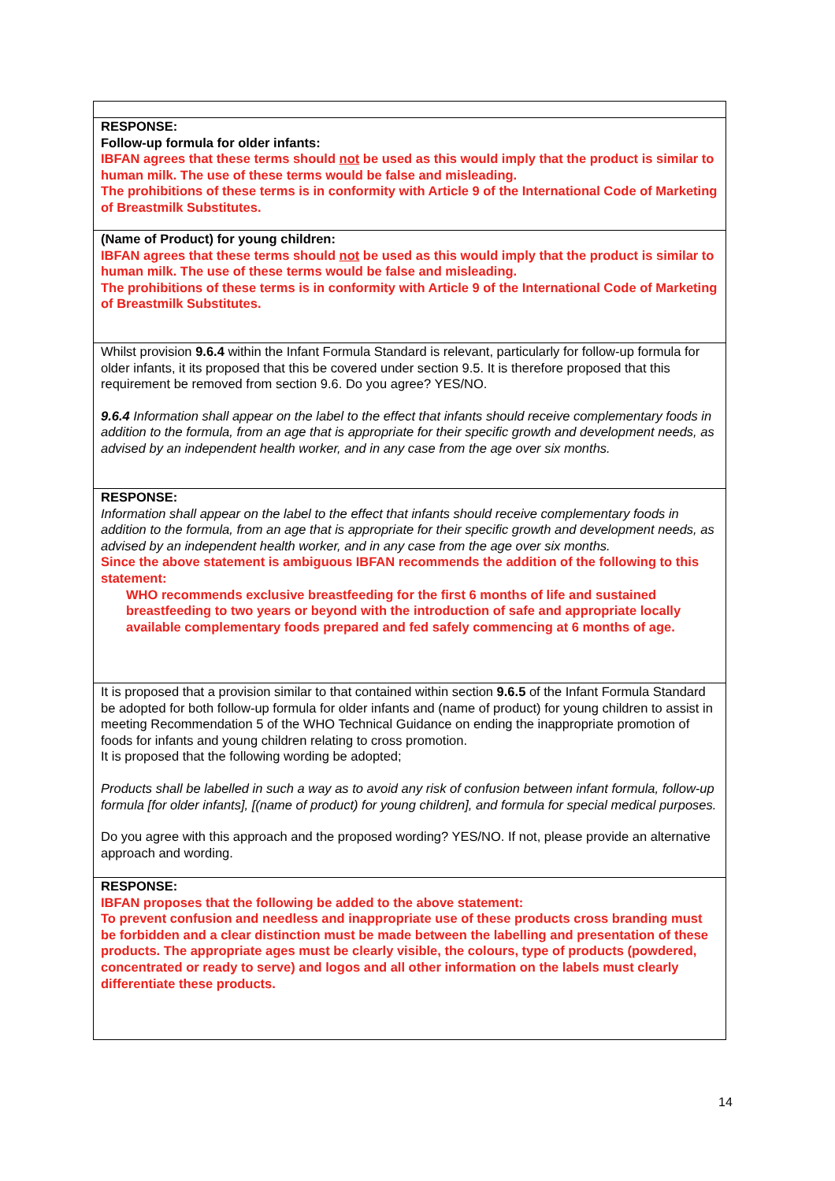| RESPONSE: Follow-up formula for older infants: IBFAN agrees that these terms should not be used as this would imply that the product is similar to human milk. The use of these terms would be false and misleading. The prohibitions of these terms is in conformity with Article 9 of the International Code of Marketing of Breastmilk Substitutes. |
| (Name of Product) for young children: IBFAN agrees that these terms should not be used as this would imply that the product is similar to human milk. The use of these terms would be false and misleading. The prohibitions of these terms is in conformity with Article 9 of the International Code of Marketing of Breastmilk Substitutes. |
| Whilst provision 9.6.4 within the Infant Formula Standard is relevant, particularly for follow-up formula for older infants, it its proposed that this be covered under section 9.5. It is therefore proposed that this requirement be removed from section 9.6. Do you agree? YES/NO. 9.6.4 Information shall appear on the label to the effect that infants should receive complementary foods in addition to the formula, from an age that is appropriate for their specific growth and development needs, as advised by an independent health worker, and in any case from the age over six months. |
| RESPONSE: Information shall appear on the label to the effect that infants should receive complementary foods in addition to the formula, from an age that is appropriate for their specific growth and development needs, as advised by an independent health worker, and in any case from the age over six months. Since the above statement is ambiguous IBFAN recommends the addition of the following to this statement: WHO recommends exclusive breastfeeding for the first 6 months of life and sustained breastfeeding to two years or beyond with the introduction of safe and appropriate locally available complementary foods prepared and fed safely commencing at 6 months of age. |
| It is proposed that a provision similar to that contained within section 9.6.5 of the Infant Formula Standard be adopted for both follow-up formula for older infants and (name of product) for young children to assist in meeting Recommendation 5 of the WHO Technical Guidance on ending the inappropriate promotion of foods for infants and young children relating to cross promotion. It is proposed that the following wording be adopted; Products shall be labelled in such a way as to avoid any risk of confusion between infant formula, follow-up formula [for older infants], [(name of product) for young children], and formula for special medical purposes. Do you agree with this approach and the proposed wording? YES/NO. If not, please provide an alternative approach and wording. |
| RESPONSE: IBFAN proposes that the following be added to the above statement: To prevent confusion and needless and inappropriate use of these products cross branding must be forbidden and a clear distinction must be made between the labelling and presentation of these products. The appropriate ages must be clearly visible, the colours, type of products (powdered, concentrated or ready to serve) and logos and all other information on the labels must clearly differentiate these products. |
14